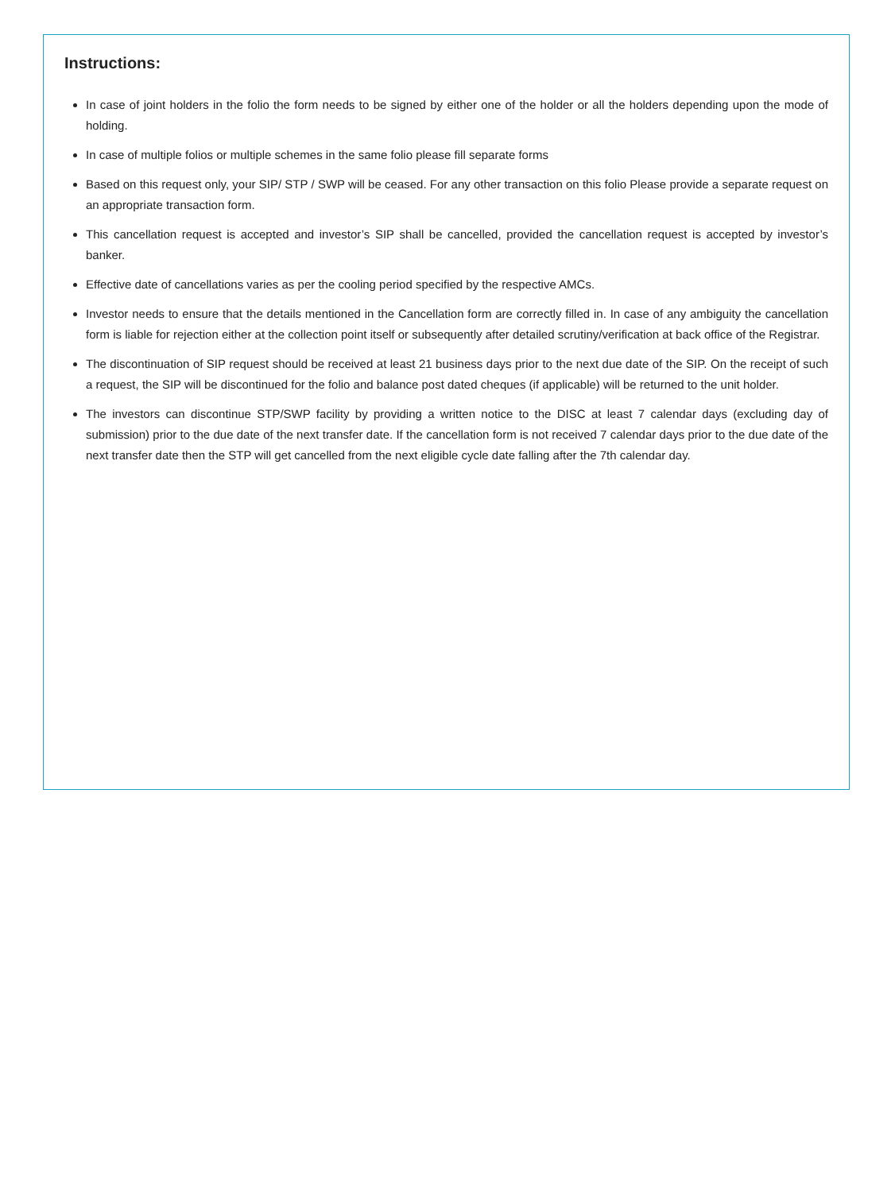Instructions:
In case of joint holders in the folio the form needs to be signed by either one of the holder or all the holders depending upon the mode of holding.
In case of multiple folios or multiple schemes in the same folio please fill separate forms
Based on this request only, your SIP/ STP / SWP will be ceased. For any other transaction on this folio Please provide a separate request on an appropriate transaction form.
This cancellation request is accepted and investor’s SIP shall be cancelled, provided the cancellation request is accepted by investor’s banker.
Effective date of cancellations varies as per the cooling period specified by the respective AMCs.
Investor needs to ensure that the details mentioned in the Cancellation form are correctly filled in. In case of any ambiguity the cancellation form is liable for rejection either at the collection point itself or subsequently after detailed scrutiny/verification at back office of the Registrar.
The discontinuation of SIP request should be received at least 21 business days prior to the next due date of the SIP. On the receipt of such a request, the SIP will be discontinued for the folio and balance post dated cheques (if applicable) will be returned to the unit holder.
The investors can discontinue STP/SWP facility by providing a written notice to the DISC at least 7 calendar days (excluding day of submission) prior to the due date of the next transfer date. If the cancellation form is not received 7 calendar days prior to the due date of the next transfer date then the STP will get cancelled from the next eligible cycle date falling after the 7th calendar day.